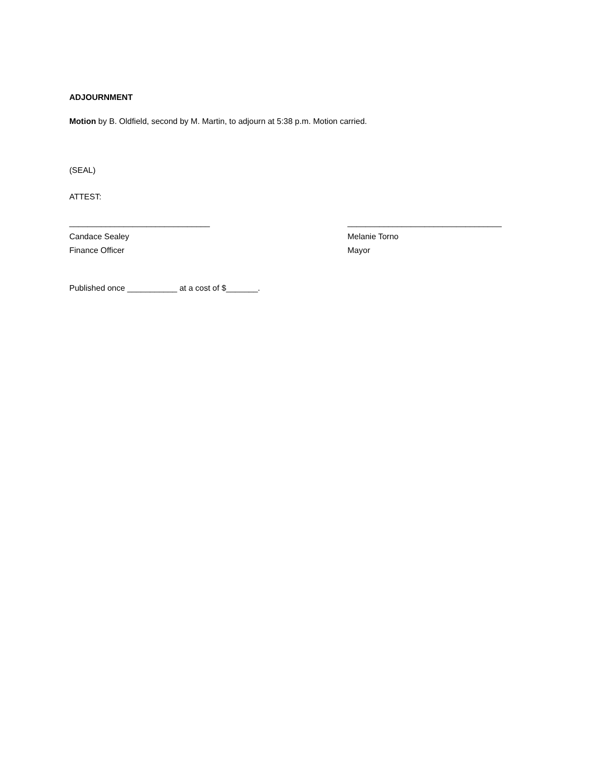ADJOURNMENT
Motion by B. Oldfield, second by M. Martin, to adjourn at 5:38 p.m. Motion carried.
(SEAL)
ATTEST:
_______________________________
Candace Sealey
Finance Officer
__________________________________
Melanie Torno
Mayor
Published once ___________ at a cost of $_______.